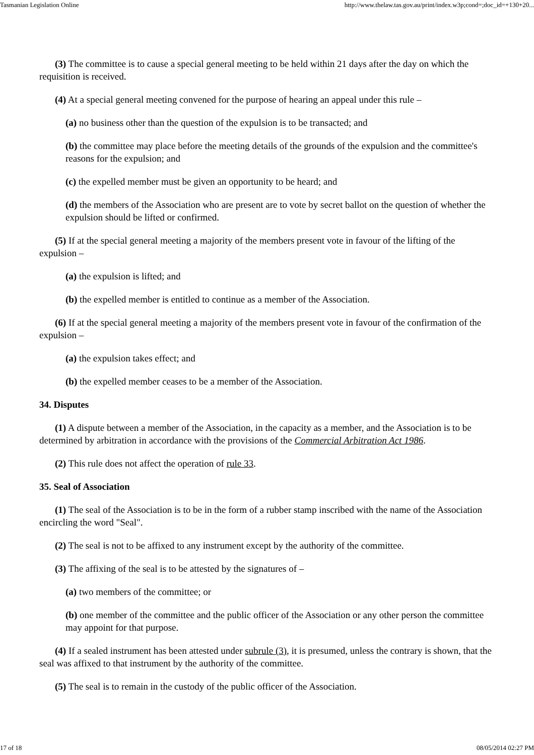Tasmanian Legislation Online http://www.thelaw.tas.gov.au/print/index.w3p;cond=;doc_id=+130+20...
(3) The committee is to cause a special general meeting to be held within 21 days after the day on which the requisition is received.
(4) At a special general meeting convened for the purpose of hearing an appeal under this rule –
(a) no business other than the question of the expulsion is to be transacted; and
(b) the committee may place before the meeting details of the grounds of the expulsion and the committee's reasons for the expulsion; and
(c) the expelled member must be given an opportunity to be heard; and
(d) the members of the Association who are present are to vote by secret ballot on the question of whether the expulsion should be lifted or confirmed.
(5) If at the special general meeting a majority of the members present vote in favour of the lifting of the expulsion –
(a) the expulsion is lifted; and
(b) the expelled member is entitled to continue as a member of the Association.
(6) If at the special general meeting a majority of the members present vote in favour of the confirmation of the expulsion –
(a) the expulsion takes effect; and
(b) the expelled member ceases to be a member of the Association.
34. Disputes
(1) A dispute between a member of the Association, in the capacity as a member, and the Association is to be determined by arbitration in accordance with the provisions of the Commercial Arbitration Act 1986.
(2) This rule does not affect the operation of rule 33.
35. Seal of Association
(1) The seal of the Association is to be in the form of a rubber stamp inscribed with the name of the Association encircling the word "Seal".
(2) The seal is not to be affixed to any instrument except by the authority of the committee.
(3) The affixing of the seal is to be attested by the signatures of –
(a) two members of the committee; or
(b) one member of the committee and the public officer of the Association or any other person the committee may appoint for that purpose.
(4) If a sealed instrument has been attested under subrule (3), it is presumed, unless the contrary is shown, that the seal was affixed to that instrument by the authority of the committee.
(5) The seal is to remain in the custody of the public officer of the Association.
17 of 18 08/05/2014 02:27 PM